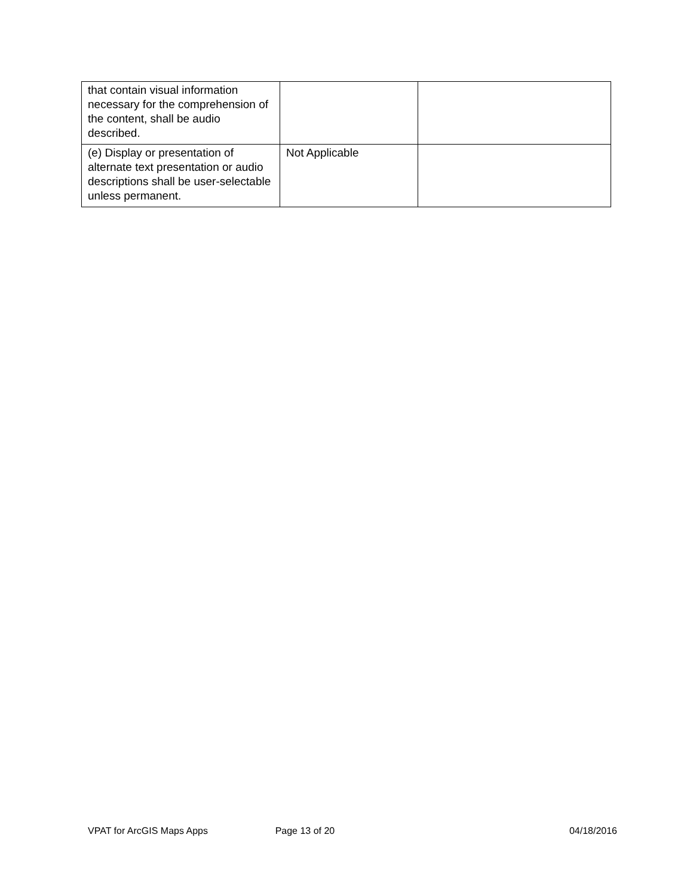| that contain visual information necessary for the comprehension of the content, shall be audio described. | | |
| (e) Display or presentation of alternate text presentation or audio descriptions shall be user-selectable unless permanent. | Not Applicable | |
VPAT for ArcGIS Maps Apps Page 13 of 20 04/18/2016